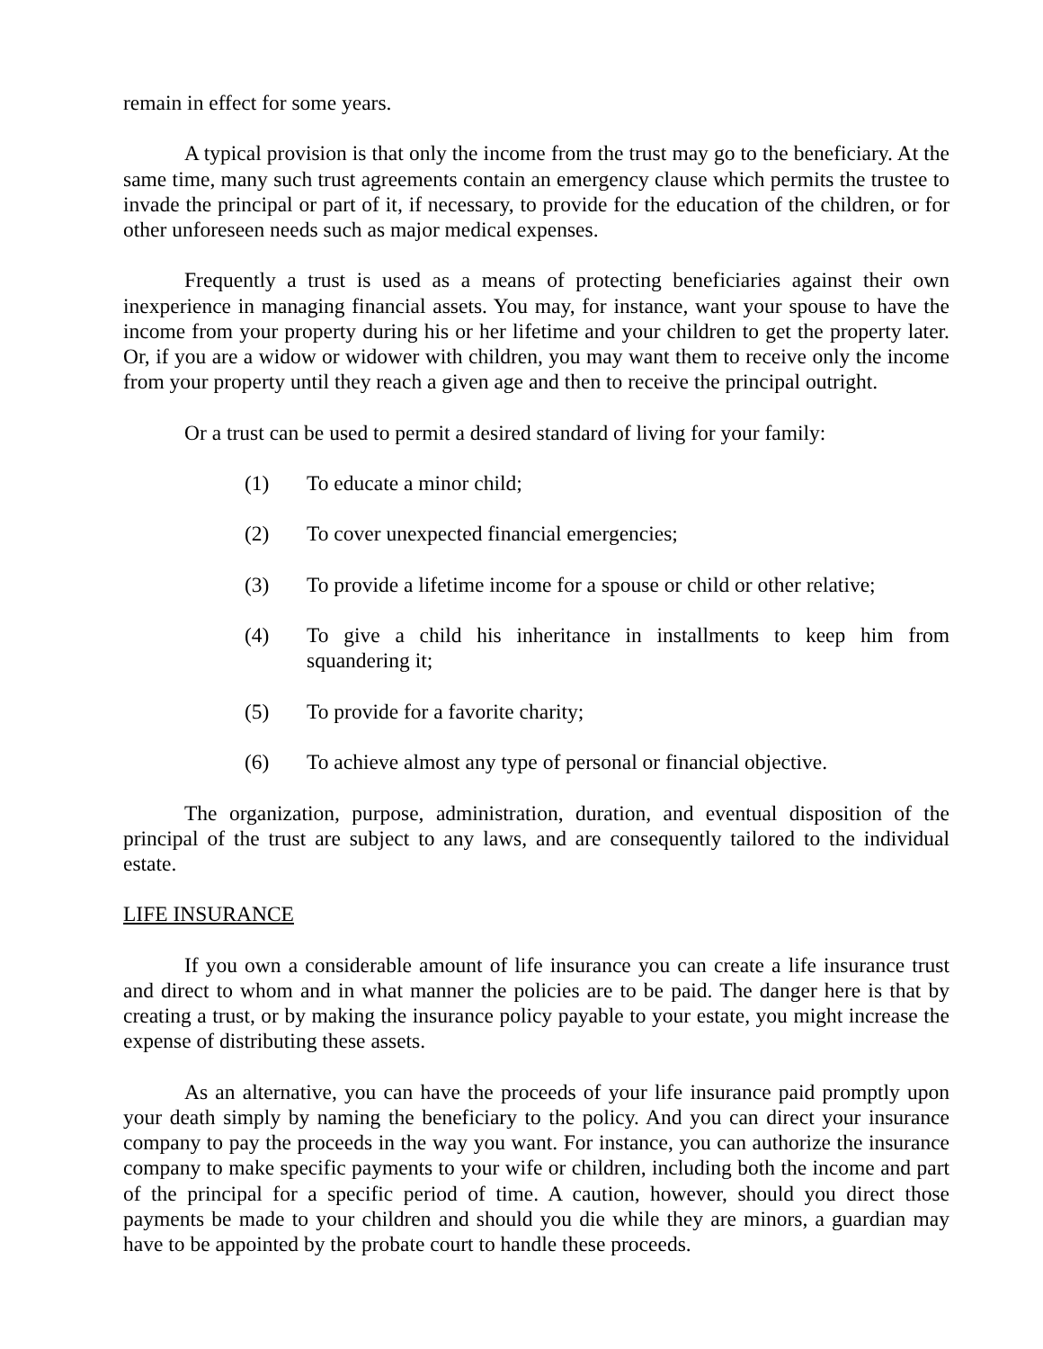remain in effect for some years.
A typical provision is that only the income from the trust may go to the beneficiary. At the same time, many such trust agreements contain an emergency clause which permits the trustee to invade the principal or part of it, if necessary, to provide for the education of the children, or for other unforeseen needs such as major medical expenses.
Frequently a trust is used as a means of protecting beneficiaries against their own inexperience in managing financial assets. You may, for instance, want your spouse to have the income from your property during his or her lifetime and your children to get the property later. Or, if you are a widow or widower with children, you may want them to receive only the income from your property until they reach a given age and then to receive the principal outright.
Or a trust can be used to permit a desired standard of living for your family:
(1) To educate a minor child;
(2) To cover unexpected financial emergencies;
(3) To provide a lifetime income for a spouse or child or other relative;
(4) To give a child his inheritance in installments to keep him from squandering it;
(5) To provide for a favorite charity;
(6) To achieve almost any type of personal or financial objective.
The organization, purpose, administration, duration, and eventual disposition of the principal of the trust are subject to any laws, and are consequently tailored to the individual estate.
LIFE INSURANCE
If you own a considerable amount of life insurance you can create a life insurance trust and direct to whom and in what manner the policies are to be paid. The danger here is that by creating a trust, or by making the insurance policy payable to your estate, you might increase the expense of distributing these assets.
As an alternative, you can have the proceeds of your life insurance paid promptly upon your death simply by naming the beneficiary to the policy. And you can direct your insurance company to pay the proceeds in the way you want. For instance, you can authorize the insurance company to make specific payments to your wife or children, including both the income and part of the principal for a specific period of time. A caution, however, should you direct those payments be made to your children and should you die while they are minors, a guardian may have to be appointed by the probate court to handle these proceeds.